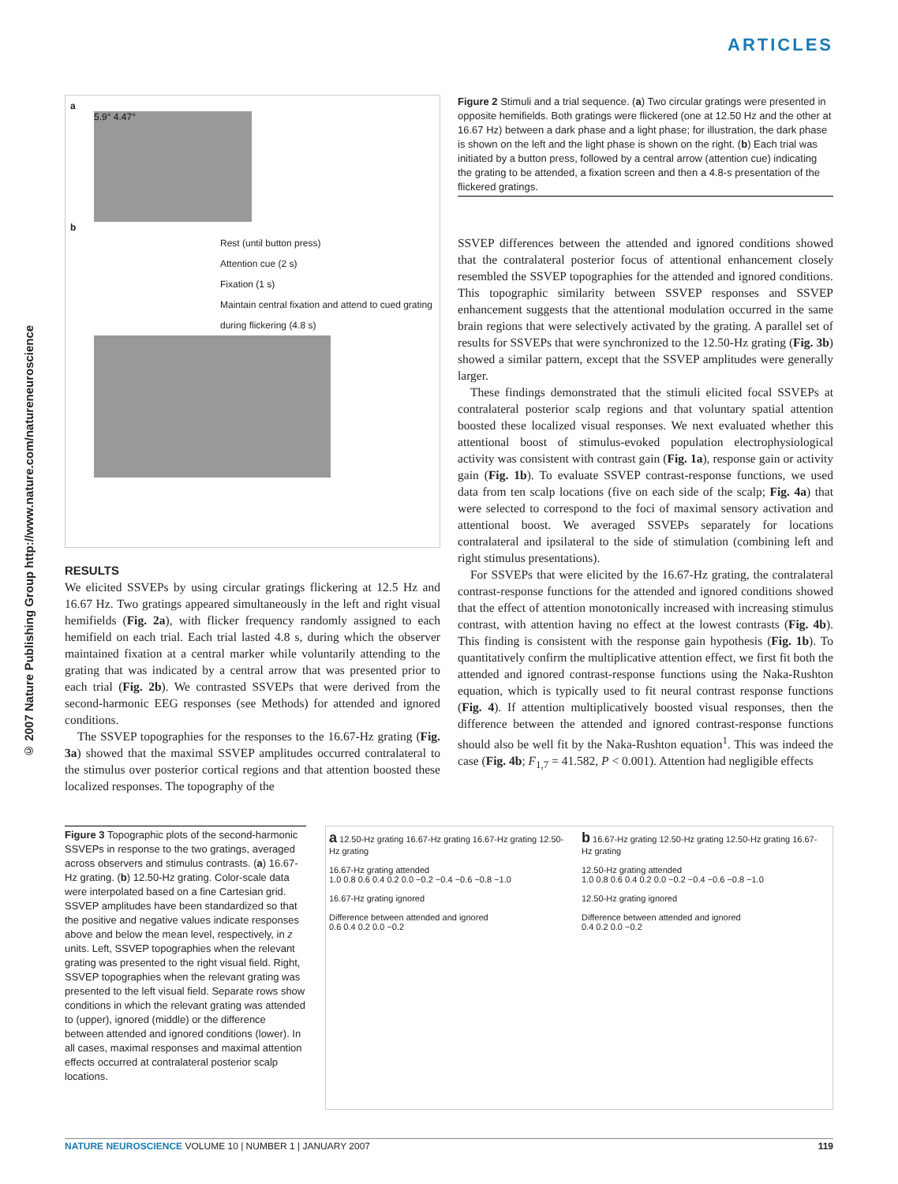ARTICLES
© 2007 Nature Publishing Group http://www.nature.com/natureneuroscience
a
5.9° 4.47°
b
Rest (until button press)
Attention cue (2 s)
Fixation (1 s)
Maintain central fixation and attend to cued grating during flickering (4.8 s)
RESULTS
We elicited SSVEPs by using circular gratings flickering at 12.5 Hz and 16.67 Hz. Two gratings appeared simultaneously in the left and right visual hemifields (Fig. 2a), with flicker frequency randomly assigned to each hemifield on each trial. Each trial lasted 4.8 s, during which the observer maintained fixation at a central marker while voluntarily attending to the grating that was indicated by a central arrow that was presented prior to each trial (Fig. 2b). We contrasted SSVEPs that were derived from the second-harmonic EEG responses (see Methods) for attended and ignored conditions.
The SSVEP topographies for the responses to the 16.67-Hz grating (Fig. 3a) showed that the maximal SSVEP amplitudes occurred contralateral to the stimulus over posterior cortical regions and that attention boosted these localized responses. The topography of the
Figure 2 Stimuli and a trial sequence. (a) Two circular gratings were presented in opposite hemifields. Both gratings were flickered (one at 12.50 Hz and the other at 16.67 Hz) between a dark phase and a light phase; for illustration, the dark phase is shown on the left and the light phase is shown on the right. (b) Each trial was initiated by a button press, followed by a central arrow (attention cue) indicating the grating to be attended, a fixation screen and then a 4.8-s presentation of the flickered gratings.
SSVEP differences between the attended and ignored conditions showed that the contralateral posterior focus of attentional enhancement closely resembled the SSVEP topographies for the attended and ignored conditions. This topographic similarity between SSVEP responses and SSVEP enhancement suggests that the attentional modulation occurred in the same brain regions that were selectively activated by the grating. A parallel set of results for SSVEPs that were synchronized to the 12.50-Hz grating (Fig. 3b) showed a similar pattern, except that the SSVEP amplitudes were generally larger.
These findings demonstrated that the stimuli elicited focal SSVEPs at contralateral posterior scalp regions and that voluntary spatial attention boosted these localized visual responses. We next evaluated whether this attentional boost of stimulus-evoked population electrophysiological activity was consistent with contrast gain (Fig. 1a), response gain or activity gain (Fig. 1b). To evaluate SSVEP contrast-response functions, we used data from ten scalp locations (five on each side of the scalp; Fig. 4a) that were selected to correspond to the foci of maximal sensory activation and attentional boost. We averaged SSVEPs separately for locations contralateral and ipsilateral to the side of stimulation (combining left and right stimulus presentations).
For SSVEPs that were elicited by the 16.67-Hz grating, the contralateral contrast-response functions for the attended and ignored conditions showed that the effect of attention monotonically increased with increasing stimulus contrast, with attention having no effect at the lowest contrasts (Fig. 4b). This finding is consistent with the response gain hypothesis (Fig. 1b). To quantitatively confirm the multiplicative attention effect, we first fit both the attended and ignored contrast-response functions using the Naka-Rushton equation, which is typically used to fit neural contrast response functions (Fig. 4). If attention multiplicatively boosted visual responses, then the difference between the attended and ignored contrast-response functions should also be well fit by the Naka-Rushton equation<sup>1</sup>. This was indeed the case (Fig. 4b; F<sub>1,7</sub> = 41.582, P < 0.001). Attention had negligible effects
Figure 3 Topographic plots of the second-harmonic SSVEPs in response to the two gratings, averaged across observers and stimulus contrasts. (a) 16.67-Hz grating. (b) 12.50-Hz grating. Color-scale data were interpolated based on a fine Cartesian grid. SSVEP amplitudes have been standardized so that the positive and negative values indicate responses above and below the mean level, respectively, in z units. Left, SSVEP topographies when the relevant grating was presented to the right visual field. Right, SSVEP topographies when the relevant grating was presented to the left visual field. Separate rows show conditions in which the relevant grating was attended to (upper), ignored (middle) or the difference between attended and ignored conditions (lower). In all cases, maximal responses and maximal attention effects occurred at contralateral posterior scalp locations.
a 12.50-Hz grating 16.67-Hz grating 16.67-Hz grating 12.50-Hz grating
16.67-Hz grating attended
1.0 0.8 0.6 0.4 0.2 0.0 −0.2 −0.4 −0.6 −0.8 −1.0
16.67-Hz grating ignored
Difference between attended and ignored
0.6 0.4 0.2 0.0 −0.2
b 16.67-Hz grating 12.50-Hz grating 12.50-Hz grating 16.67-Hz grating
12.50-Hz grating attended
1.0 0.8 0.6 0.4 0.2 0.0 −0.2 −0.4 −0.6 −0.8 −1.0
12.50-Hz grating ignored
Difference between attended and ignored
0.4 0.2 0.0 −0.2
NATURE NEUROSCIENCE VOLUME 10 | NUMBER 1 | JANUARY 2007 119